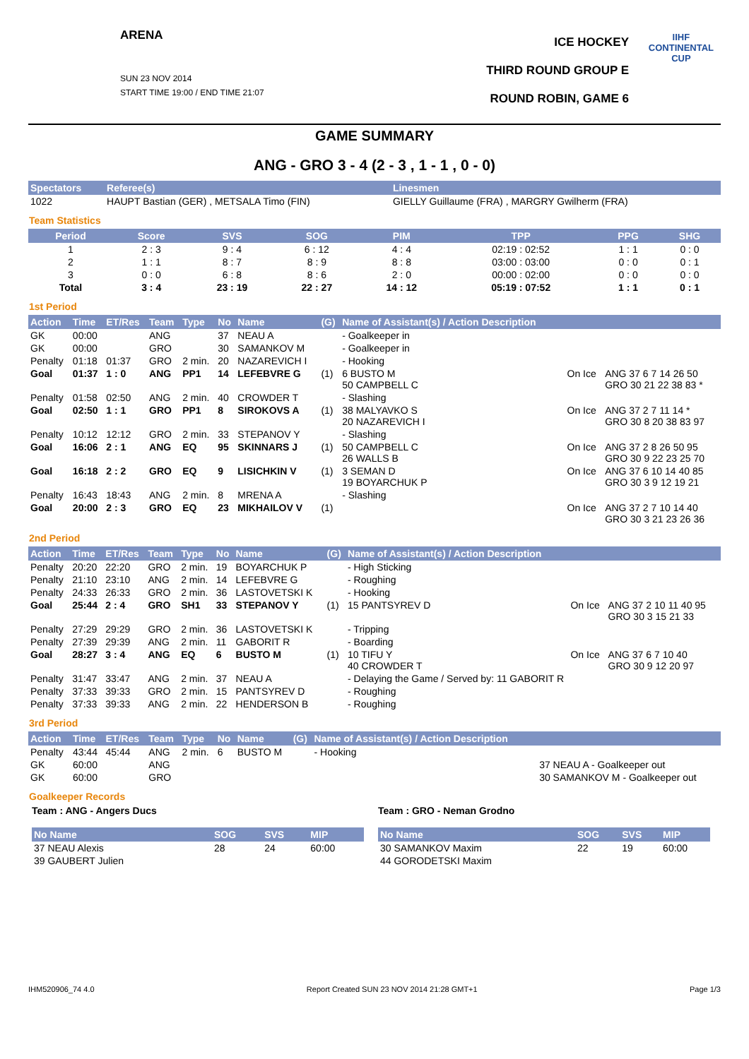ARENA
SUN 23 NOV 2014
START TIME 19:00 / END TIME 21:07
ICE HOCKEY
THIRD ROUND GROUP E
ROUND ROBIN, GAME 6
IIHF
CONTINENTAL
CUP
GAME SUMMARY
ANG - GRO 3 - 4 (2 - 3 , 1 - 1 , 0 - 0)
| Spectators | Referee(s) | Linesmen |
| --- | --- | --- |
| 1022 | HAUPT Bastian (GER) , METSALA Timo (FIN) | GIELLY Guillaume (FRA) , MARGRY Gwilherm (FRA) |
Team Statistics
| Period | Score | SVS | SOG | PIM | TPP | PPG | SHG |
| --- | --- | --- | --- | --- | --- | --- | --- |
| 1 | 2 : 3 | 9 : 4 | 6 : 12 | 4 : 4 | 02:19 : 02:52 | 1 : 1 | 0 : 0 |
| 2 | 1 : 1 | 8 : 7 | 8 : 9 | 8 : 8 | 03:00 : 03:00 | 0 : 0 | 0 : 1 |
| 3 | 0 : 0 | 6 : 8 | 8 : 6 | 2 : 0 | 00:00 : 02:00 | 0 : 0 | 0 : 0 |
| Total | 3 : 4 | 23 : 19 | 22 : 27 | 14 : 12 | 05:19 : 07:52 | 1 : 1 | 0 : 1 |
1st Period
| Action | Time | ET/Res | Team | Type | No | Name | (G) | Name of Assistant(s) / Action Description | | |
| --- | --- | --- | --- | --- | --- | --- | --- | --- | --- | --- |
| GK | 00:00 | | ANG | | 37 | NEAU A | | - Goalkeeper in | | |
| GK | 00:00 | | GRO | | 30 | SAMANKOV M | | - Goalkeeper in | | |
| Penalty | 01:18 | 01:37 | GRO | 2 min. | 20 | NAZAREVICH I | | - Hooking | | |
| Goal | 01:37 | 1 : 0 | ANG | PP1 | 14 | LEFEBVRE G | (1) | 6 BUSTO M 50 CAMPBELL C | On Ice | ANG 37 6 7 14 26 50 GRO 30 21 22 38 83 * |
| Penalty | 01:58 | 02:50 | ANG | 2 min. | 40 | CROWDER T | | - Slashing | | |
| Goal | 02:50 | 1 : 1 | GRO | PP1 | 8 | SIROKOVS A | (1) | 38 MALYAVKO S 20 NAZAREVICH I | On Ice | ANG 37 2 7 11 14 * GRO 30 8 20 38 83 97 |
| Penalty | 10:12 | 12:12 | GRO | 2 min. | 33 | STEPANOV Y | | - Slashing | | |
| Goal | 16:06 | 2 : 1 | ANG | EQ | 95 | SKINNARS J | (1) | 50 CAMPBELL C 26 WALLS B | On Ice | ANG 37 2 8 26 50 95 GRO 30 9 22 23 25 70 |
| Goal | 16:18 | 2 : 2 | GRO | EQ | 9 | LISICHKIN V | (1) | 3 SEMAN D 19 BOYARCHUK P | On Ice | ANG 37 6 10 14 40 85 GRO 30 3 9 12 19 21 |
| Penalty | 16:43 | 18:43 | ANG | 2 min. | 8 | MRENA A | | - Slashing | | |
| Goal | 20:00 | 2 : 3 | GRO | EQ | 23 | MIKHAILOV V | (1) | | On Ice | ANG 37 2 7 10 14 40 GRO 30 3 21 23 26 36 |
2nd Period
| Action | Time | ET/Res | Team | Type | No | Name | (G) | Name of Assistant(s) / Action Description | | |
| --- | --- | --- | --- | --- | --- | --- | --- | --- | --- | --- |
| Penalty | 20:20 | 22:20 | GRO | 2 min. | 19 | BOYARCHUK P | | - High Sticking | | |
| Penalty | 21:10 | 23:10 | ANG | 2 min. | 14 | LEFEBVRE G | | - Roughing | | |
| Penalty | 24:33 | 26:33 | GRO | 2 min. | 36 | LASTOVETSKI K | | - Hooking | | |
| Goal | 25:44 | 2 : 4 | GRO | SH1 | 33 | STEPANOV Y | (1) | 15 PANTSYREV D | On Ice | ANG 37 2 10 11 40 95 GRO 30 3 15 21 33 |
| Penalty | 27:29 | 29:29 | GRO | 2 min. | 36 | LASTOVETSKI K | | - Tripping | | |
| Penalty | 27:39 | 29:39 | ANG | 2 min. | 11 | GABORIT R | | - Boarding | | |
| Goal | 28:27 | 3 : 4 | ANG | EQ | 6 | BUSTO M | (1) | 10 TIFU Y 40 CROWDER T | On Ice | ANG 37 6 7 10 40 GRO 30 9 12 20 97 |
| Penalty | 31:47 | 33:47 | ANG | 2 min. | 37 | NEAU A | | - Delaying the Game / Served by: 11 GABORIT R | | |
| Penalty | 37:33 | 39:33 | GRO | 2 min. | 15 | PANTSYREV D | | - Roughing | | |
| Penalty | 37:33 | 39:33 | ANG | 2 min. | 22 | HENDERSON B | | - Roughing | | |
3rd Period
| Action | Time | ET/Res | Team | Type | No | Name | (G) | Name of Assistant(s) / Action Description | |
| --- | --- | --- | --- | --- | --- | --- | --- | --- | --- |
| Penalty | 43:44 | 45:44 | ANG | 2 min. | 6 | BUSTO M | | - Hooking | |
| GK | 60:00 | | ANG | | | | | | 37 NEAU A - Goalkeeper out |
| GK | 60:00 | | GRO | | | | | | 30 SAMANKOV M - Goalkeeper out |
Goalkeeper Records
Team : ANG - Angers Ducs
| No Name | SOG | SVS | MIP |
| --- | --- | --- | --- |
| 37 NEAU Alexis | 28 | 24 | 60:00 |
| 39 GAUBERT Julien | | | |
Team : GRO - Neman Grodno
| No Name | SOG | SVS | MIP |
| --- | --- | --- | --- |
| 30 SAMANKOV Maxim | 22 | 19 | 60:00 |
| 44 GORODETSKI Maxim | | | |
IHM520906_74 4.0 Report Created SUN 23 NOV 2014 21:28 GMT+1 Page 1/3